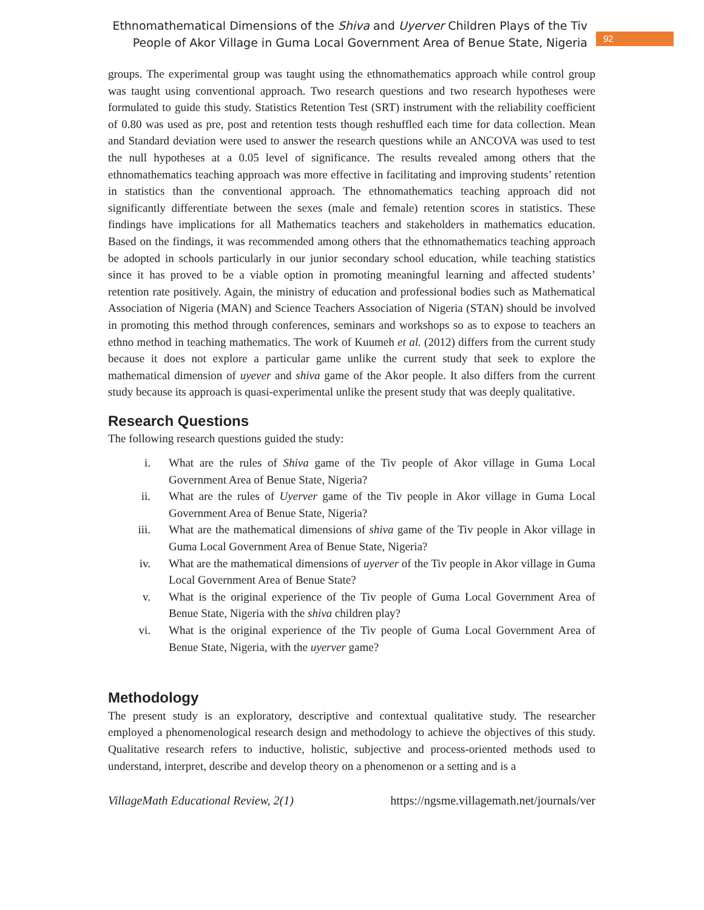Ethnomathematical Dimensions of the Shiva and Uyerver Children Plays of the Tiv
People of Akor Village in Guma Local Government Area of Benue State, Nigeria
92
groups. The experimental group was taught using the ethnomathematics approach while control group was taught using conventional approach. Two research questions and two research hypotheses were formulated to guide this study. Statistics Retention Test (SRT) instrument with the reliability coefficient of 0.80 was used as pre, post and retention tests though reshuffled each time for data collection. Mean and Standard deviation were used to answer the research questions while an ANCOVA was used to test the null hypotheses at a 0.05 level of significance. The results revealed among others that the ethnomathematics teaching approach was more effective in facilitating and improving students’ retention in statistics than the conventional approach. The ethnomathematics teaching approach did not significantly differentiate between the sexes (male and female) retention scores in statistics. These findings have implications for all Mathematics teachers and stakeholders in mathematics education. Based on the findings, it was recommended among others that the ethnomathematics teaching approach be adopted in schools particularly in our junior secondary school education, while teaching statistics since it has proved to be a viable option in promoting meaningful learning and affected students’ retention rate positively. Again, the ministry of education and professional bodies such as Mathematical Association of Nigeria (MAN) and Science Teachers Association of Nigeria (STAN) should be involved in promoting this method through conferences, seminars and workshops so as to expose to teachers an ethno method in teaching mathematics. The work of Kuumeh et al. (2012) differs from the current study because it does not explore a particular game unlike the current study that seek to explore the mathematical dimension of uyever and shiva game of the Akor people. It also differs from the current study because its approach is quasi-experimental unlike the present study that was deeply qualitative.
Research Questions
The following research questions guided the study:
i. What are the rules of Shiva game of the Tiv people of Akor village in Guma Local Government Area of Benue State, Nigeria?
ii. What are the rules of Uyerver game of the Tiv people in Akor village in Guma Local Government Area of Benue State, Nigeria?
iii. What are the mathematical dimensions of shiva game of the Tiv people in Akor village in Guma Local Government Area of Benue State, Nigeria?
iv. What are the mathematical dimensions of uyerver of the Tiv people in Akor village in Guma Local Government Area of Benue State?
v. What is the original experience of the Tiv people of Guma Local Government Area of Benue State, Nigeria with the shiva children play?
vi. What is the original experience of the Tiv people of Guma Local Government Area of Benue State, Nigeria, with the uyerver game?
Methodology
The present study is an exploratory, descriptive and contextual qualitative study. The researcher employed a phenomenological research design and methodology to achieve the objectives of this study. Qualitative research refers to inductive, holistic, subjective and process-oriented methods used to understand, interpret, describe and develop theory on a phenomenon or a setting and is a
VillageMath Educational Review, 2(1) https://ngsme.villagemath.net/journals/ver